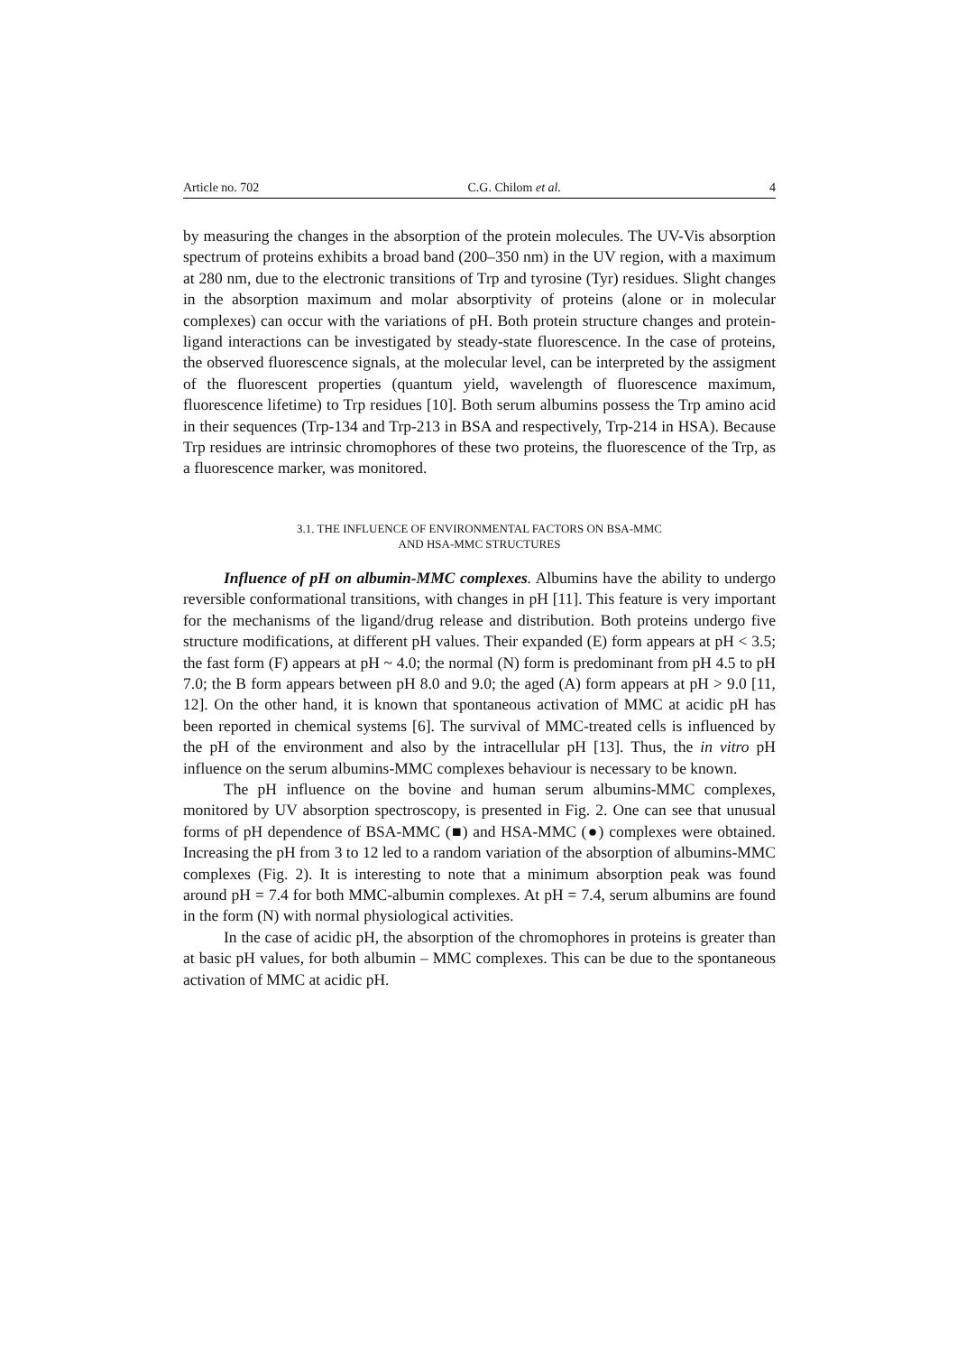Article no. 702 C.G. Chilom et al. 4
by measuring the changes in the absorption of the protein molecules. The UV-Vis absorption spectrum of proteins exhibits a broad band (200–350 nm) in the UV region, with a maximum at 280 nm, due to the electronic transitions of Trp and tyrosine (Tyr) residues. Slight changes in the absorption maximum and molar absorptivity of proteins (alone or in molecular complexes) can occur with the variations of pH. Both protein structure changes and protein-ligand interactions can be investigated by steady-state fluorescence. In the case of proteins, the observed fluorescence signals, at the molecular level, can be interpreted by the assigment of the fluorescent properties (quantum yield, wavelength of fluorescence maximum, fluorescence lifetime) to Trp residues [10]. Both serum albumins possess the Trp amino acid in their sequences (Trp-134 and Trp-213 in BSA and respectively, Trp-214 in HSA). Because Trp residues are intrinsic chromophores of these two proteins, the fluorescence of the Trp, as a fluorescence marker, was monitored.
3.1. THE INFLUENCE OF ENVIRONMENTAL FACTORS ON BSA-MMC
AND HSA-MMC STRUCTURES
Influence of pH on albumin-MMC complexes. Albumins have the ability to undergo reversible conformational transitions, with changes in pH [11]. This feature is very important for the mechanisms of the ligand/drug release and distribution. Both proteins undergo five structure modifications, at different pH values. Their expanded (E) form appears at pH < 3.5; the fast form (F) appears at pH ~ 4.0; the normal (N) form is predominant from pH 4.5 to pH 7.0; the B form appears between pH 8.0 and 9.0; the aged (A) form appears at pH > 9.0 [11, 12]. On the other hand, it is known that spontaneous activation of MMC at acidic pH has been reported in chemical systems [6]. The survival of MMC-treated cells is influenced by the pH of the environment and also by the intracellular pH [13]. Thus, the in vitro pH influence on the serum albumins-MMC complexes behaviour is necessary to be known.
The pH influence on the bovine and human serum albumins-MMC complexes, monitored by UV absorption spectroscopy, is presented in Fig. 2. One can see that unusual forms of pH dependence of BSA-MMC (■) and HSA-MMC (●) complexes were obtained. Increasing the pH from 3 to 12 led to a random variation of the absorption of albumins-MMC complexes (Fig. 2). It is interesting to note that a minimum absorption peak was found around pH = 7.4 for both MMC-albumin complexes. At pH = 7.4, serum albumins are found in the form (N) with normal physiological activities.
In the case of acidic pH, the absorption of the chromophores in proteins is greater than at basic pH values, for both albumin – MMC complexes. This can be due to the spontaneous activation of MMC at acidic pH.